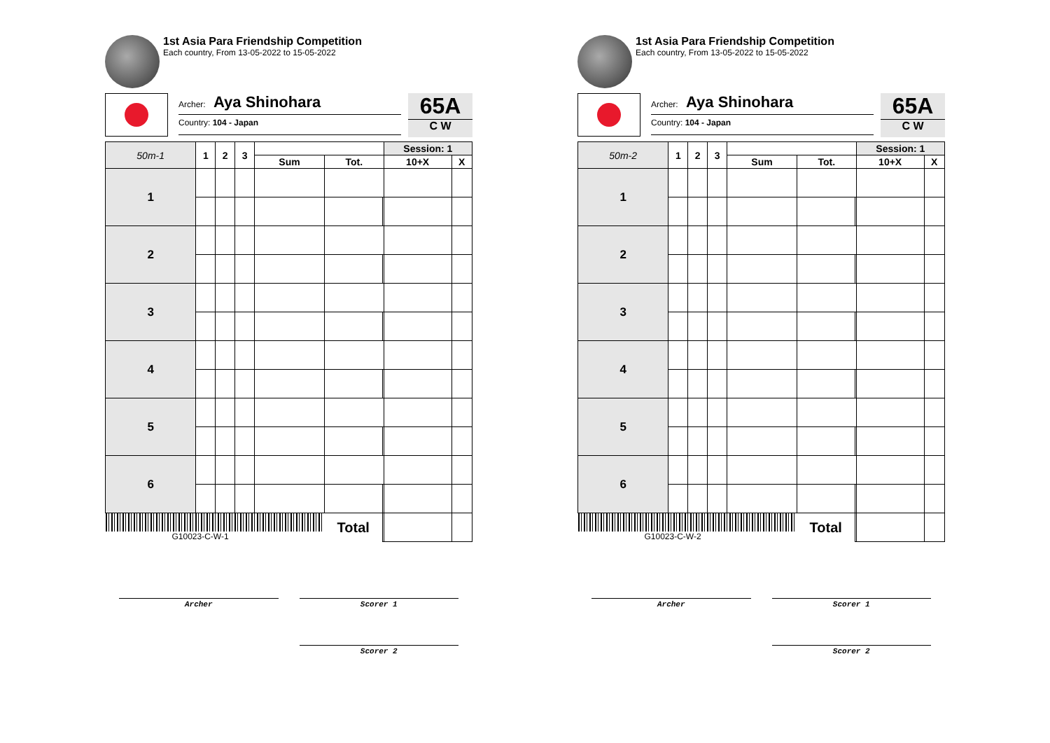1st Asia Para Friendship Competition
Each country, From 13-05-2022 to 15-05-2022
Archer: Aya Shinohara
Country: 104 - Japan
65A
C W
| 50m-1 | 1 | 2 | 3 | | | | Session: 1 | |
| --- | --- | --- | --- | --- | --- | --- | --- | --- |
| | | | | Sum | Tot. | | 10+X | X |
| 1 | | | | | | | | |
| 2 | | | | | | | | |
| 3 | | | | | | | | |
| 4 | | | | | | | | |
| 5 | | | | | | | | |
| 6 | | | | | | | | |
| G10023-C-W-1 | | | | | Total | | | |
Archer Scorer 1
Scorer 2
1st Asia Para Friendship Competition
Each country, From 13-05-2022 to 15-05-2022
Archer: Aya Shinohara
Country: 104 - Japan
65A
C W
| 50m-2 | 1 | 2 | 3 | | | | Session: 1 | |
| --- | --- | --- | --- | --- | --- | --- | --- | --- |
| | | | | Sum | Tot. | | 10+X | X |
| 1 | | | | | | | | |
| 2 | | | | | | | | |
| 3 | | | | | | | | |
| 4 | | | | | | | | |
| 5 | | | | | | | | |
| 6 | | | | | | | | |
| G10023-C-W-2 | | | | | Total | | | |
Archer Scorer 1
Scorer 2